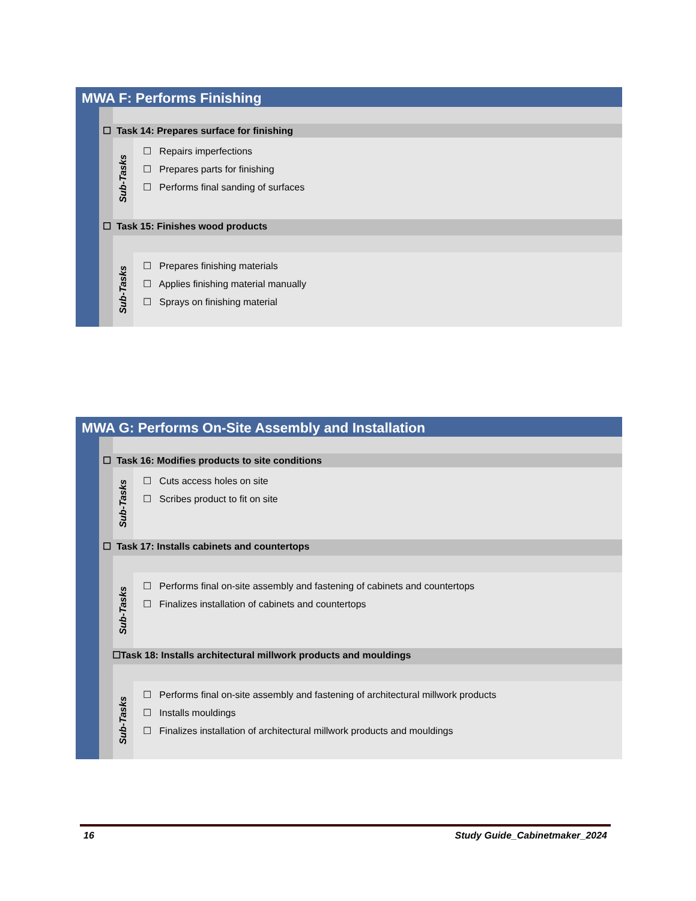MWA F: Performs Finishing
☐ Task 14: Prepares surface for finishing
Sub-Tasks
☐ Repairs imperfections
☐ Prepares parts for finishing
☐ Performs final sanding of surfaces
☐ Task 15: Finishes wood products
Sub-Tasks
☐ Prepares finishing materials
☐ Applies finishing material manually
☐ Sprays on finishing material
MWA G: Performs On-Site Assembly and Installation
☐ Task 16: Modifies products to site conditions
Sub-Tasks
☐ Cuts access holes on site
☐ Scribes product to fit on site
☐ Task 17: Installs cabinets and countertops
Sub-Tasks
☐ Performs final on-site assembly and fastening of cabinets and countertops
☐ Finalizes installation of cabinets and countertops
☐Task 18: Installs architectural millwork products and mouldings
Sub-Tasks
☐ Performs final on-site assembly and fastening of architectural millwork products
☐ Installs mouldings
☐ Finalizes installation of architectural millwork products and mouldings
16 Study Guide_Cabinetmaker_2024